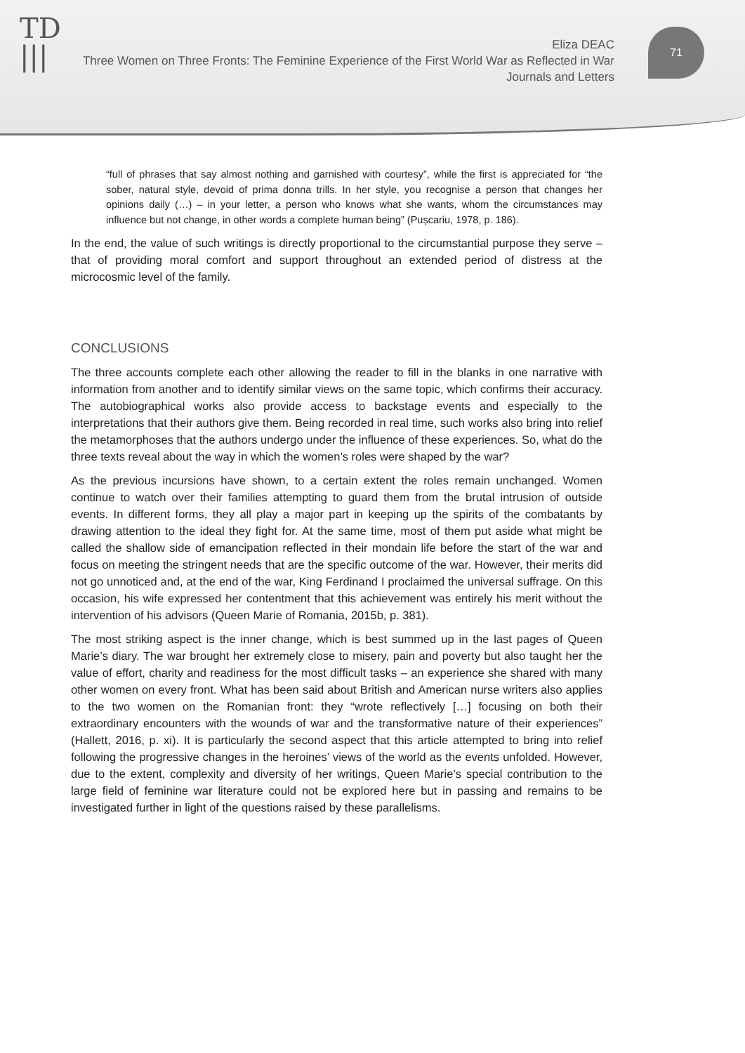TD
|||
Eliza DEAC
Three Women on Three Fronts: The Feminine Experience of the First World War as Reflected in War Journals and Letters
71
“full of phrases that say almost nothing and garnished with courtesy”, while the first is appreciated for “the sober, natural style, devoid of prima donna trills. In her style, you recognise a person that changes her opinions daily (…) – in your letter, a person who knows what she wants, whom the circumstances may influence but not change, in other words a complete human being” (Pușcariu, 1978, p. 186).
In the end, the value of such writings is directly proportional to the circumstantial purpose they serve – that of providing moral comfort and support throughout an extended period of distress at the microcosmic level of the family.
CONCLUSIONS
The three accounts complete each other allowing the reader to fill in the blanks in one narrative with information from another and to identify similar views on the same topic, which confirms their accuracy. The autobiographical works also provide access to backstage events and especially to the interpretations that their authors give them. Being recorded in real time, such works also bring into relief the metamorphoses that the authors undergo under the influence of these experiences. So, what do the three texts reveal about the way in which the women’s roles were shaped by the war?
As the previous incursions have shown, to a certain extent the roles remain unchanged. Women continue to watch over their families attempting to guard them from the brutal intrusion of outside events. In different forms, they all play a major part in keeping up the spirits of the combatants by drawing attention to the ideal they fight for. At the same time, most of them put aside what might be called the shallow side of emancipation reflected in their mondain life before the start of the war and focus on meeting the stringent needs that are the specific outcome of the war. However, their merits did not go unnoticed and, at the end of the war, King Ferdinand I proclaimed the universal suffrage. On this occasion, his wife expressed her contentment that this achievement was entirely his merit without the intervention of his advisors (Queen Marie of Romania, 2015b, p. 381).
The most striking aspect is the inner change, which is best summed up in the last pages of Queen Marie’s diary. The war brought her extremely close to misery, pain and poverty but also taught her the value of effort, charity and readiness for the most difficult tasks – an experience she shared with many other women on every front. What has been said about British and American nurse writers also applies to the two women on the Romanian front: they “wrote reflectively […] focusing on both their extraordinary encounters with the wounds of war and the transformative nature of their experiences” (Hallett, 2016, p. xi). It is particularly the second aspect that this article attempted to bring into relief following the progressive changes in the heroines’ views of the world as the events unfolded. However, due to the extent, complexity and diversity of her writings, Queen Marie’s special contribution to the large field of feminine war literature could not be explored here but in passing and remains to be investigated further in light of the questions raised by these parallelisms.